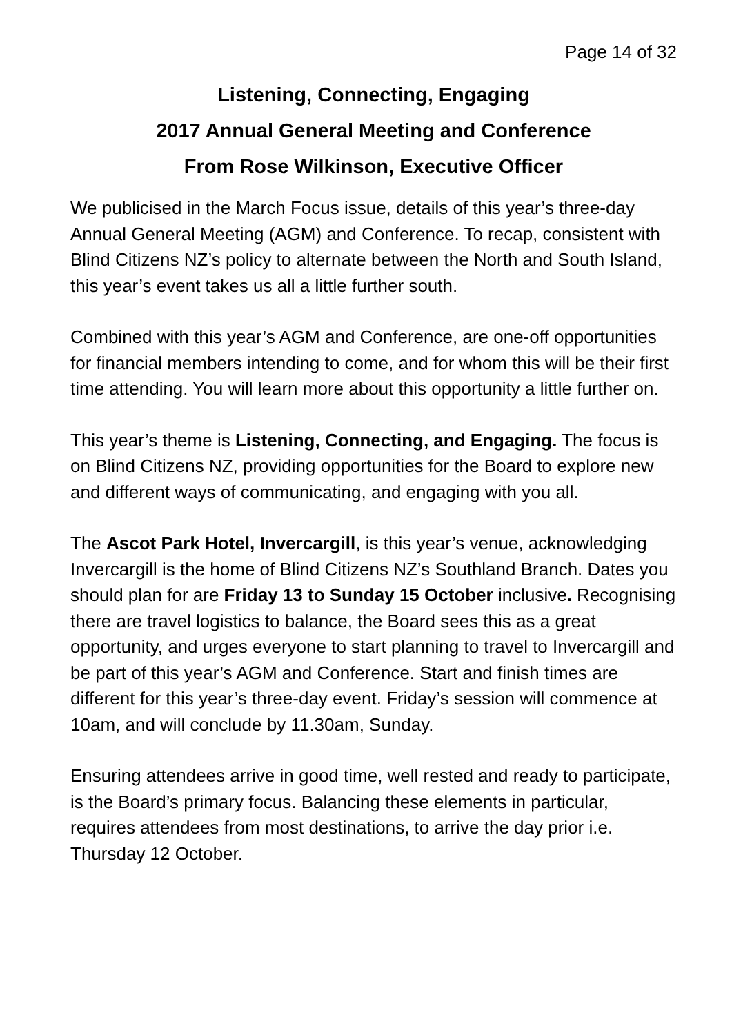Page 14 of 32
Listening, Connecting, Engaging
2017 Annual General Meeting and Conference
From Rose Wilkinson, Executive Officer
We publicised in the March Focus issue, details of this year’s three-day Annual General Meeting (AGM) and Conference. To recap, consistent with Blind Citizens NZ’s policy to alternate between the North and South Island, this year’s event takes us all a little further south.
Combined with this year’s AGM and Conference, are one-off opportunities for financial members intending to come, and for whom this will be their first time attending. You will learn more about this opportunity a little further on.
This year’s theme is Listening, Connecting, and Engaging. The focus is on Blind Citizens NZ, providing opportunities for the Board to explore new and different ways of communicating, and engaging with you all.
The Ascot Park Hotel, Invercargill, is this year’s venue, acknowledging Invercargill is the home of Blind Citizens NZ’s Southland Branch. Dates you should plan for are Friday 13 to Sunday 15 October inclusive. Recognising there are travel logistics to balance, the Board sees this as a great opportunity, and urges everyone to start planning to travel to Invercargill and be part of this year’s AGM and Conference. Start and finish times are different for this year’s three-day event. Friday’s session will commence at 10am, and will conclude by 11.30am, Sunday.
Ensuring attendees arrive in good time, well rested and ready to participate, is the Board’s primary focus. Balancing these elements in particular, requires attendees from most destinations, to arrive the day prior i.e. Thursday 12 October.